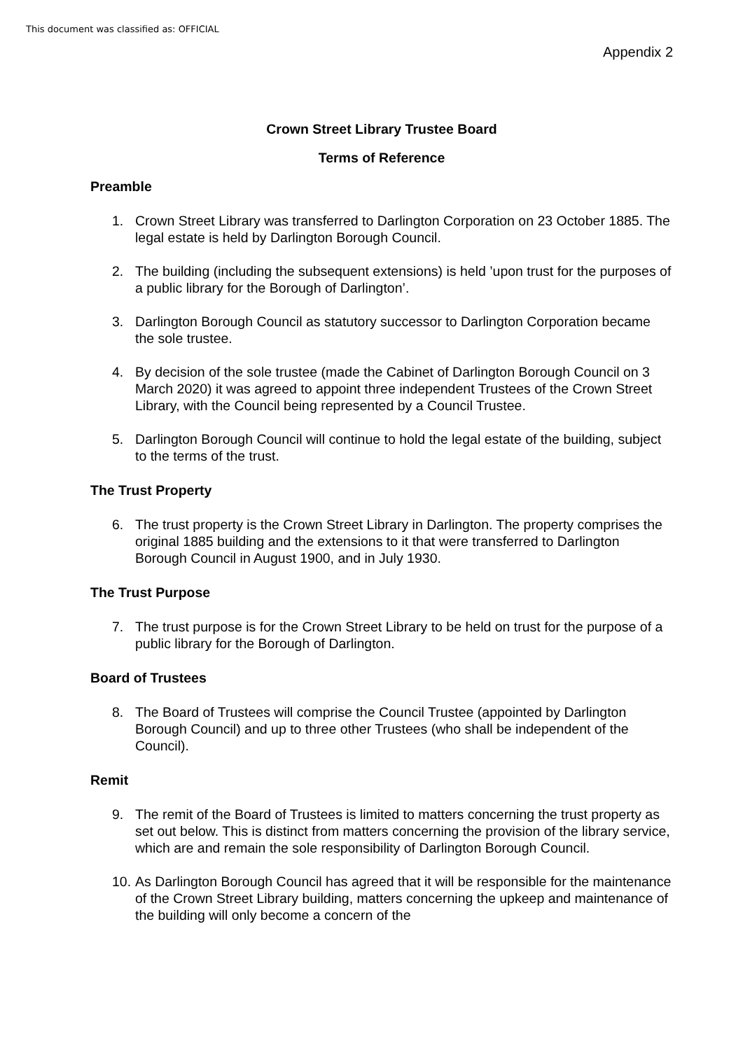This document was classified as: OFFICIAL
Appendix 2
Crown Street Library Trustee Board
Terms of Reference
Preamble
1. Crown Street Library was transferred to Darlington Corporation on 23 October 1885. The legal estate is held by Darlington Borough Council.
2. The building (including the subsequent extensions) is held ’upon trust for the purposes of a public library for the Borough of Darlington’.
3. Darlington Borough Council as statutory successor to Darlington Corporation became the sole trustee.
4. By decision of the sole trustee (made the Cabinet of Darlington Borough Council on 3 March 2020) it was agreed to appoint three independent Trustees of the Crown Street Library, with the Council being represented by a Council Trustee.
5. Darlington Borough Council will continue to hold the legal estate of the building, subject to the terms of the trust.
The Trust Property
6. The trust property is the Crown Street Library in Darlington. The property comprises the original 1885 building and the extensions to it that were transferred to Darlington Borough Council in August 1900, and in July 1930.
The Trust Purpose
7. The trust purpose is for the Crown Street Library to be held on trust for the purpose of a public library for the Borough of Darlington.
Board of Trustees
8. The Board of Trustees will comprise the Council Trustee (appointed by Darlington Borough Council) and up to three other Trustees (who shall be independent of the Council).
Remit
9. The remit of the Board of Trustees is limited to matters concerning the trust property as set out below. This is distinct from matters concerning the provision of the library service, which are and remain the sole responsibility of Darlington Borough Council.
10. As Darlington Borough Council has agreed that it will be responsible for the maintenance of the Crown Street Library building, matters concerning the upkeep and maintenance of the building will only become a concern of the